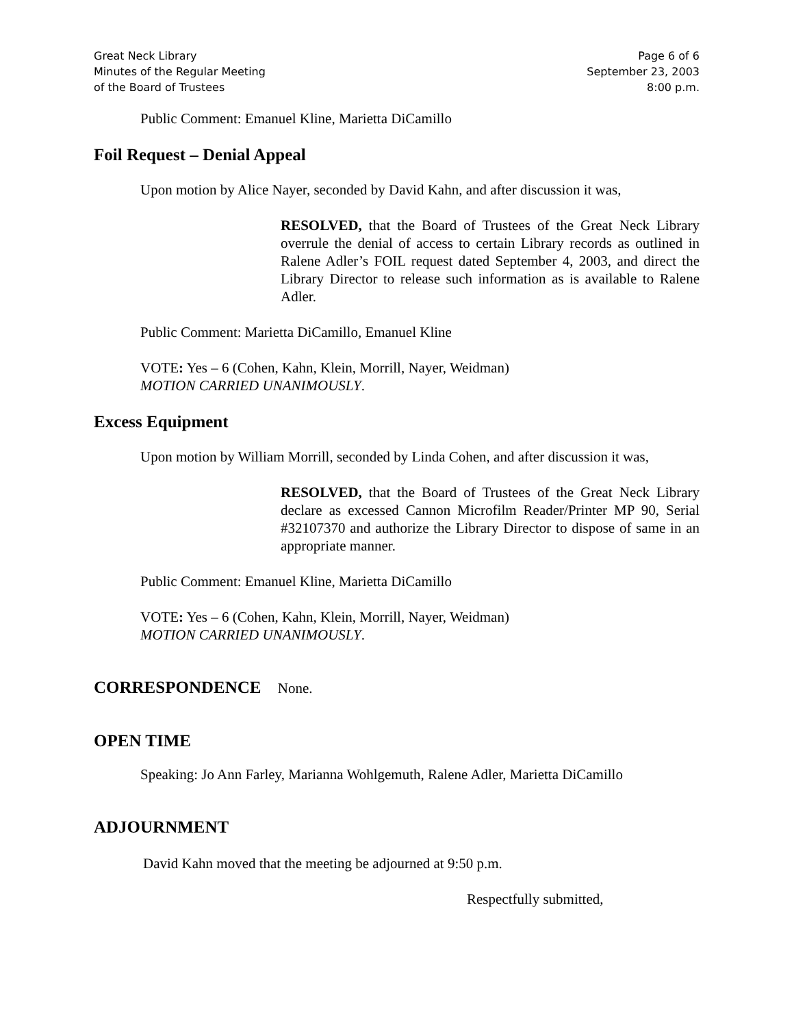Great Neck Library
Minutes of the Regular Meeting
of the Board of Trustees
Page 6 of 6
September 23, 2003
8:00 p.m.
Public Comment: Emanuel Kline, Marietta DiCamillo
Foil Request – Denial Appeal
Upon motion by Alice Nayer, seconded by David Kahn, and after discussion it was,
RESOLVED, that the Board of Trustees of the Great Neck Library overrule the denial of access to certain Library records as outlined in Ralene Adler’s FOIL request dated September 4, 2003, and direct the Library Director to release such information as is available to Ralene Adler.
Public Comment: Marietta DiCamillo, Emanuel Kline
VOTE: Yes – 6 (Cohen, Kahn, Klein, Morrill, Nayer, Weidman)
MOTION CARRIED UNANIMOUSLY.
Excess Equipment
Upon motion by William Morrill, seconded by Linda Cohen, and after discussion it was,
RESOLVED, that the Board of Trustees of the Great Neck Library declare as excessed Cannon Microfilm Reader/Printer MP 90, Serial #32107370 and authorize the Library Director to dispose of same in an appropriate manner.
Public Comment: Emanuel Kline, Marietta DiCamillo
VOTE: Yes – 6 (Cohen, Kahn, Klein, Morrill, Nayer, Weidman)
MOTION CARRIED UNANIMOUSLY.
CORRESPONDENCE None.
OPEN TIME
Speaking: Jo Ann Farley, Marianna Wohlgemuth, Ralene Adler, Marietta DiCamillo
ADJOURNMENT
David Kahn moved that the meeting be adjourned at 9:50 p.m.
Respectfully submitted,